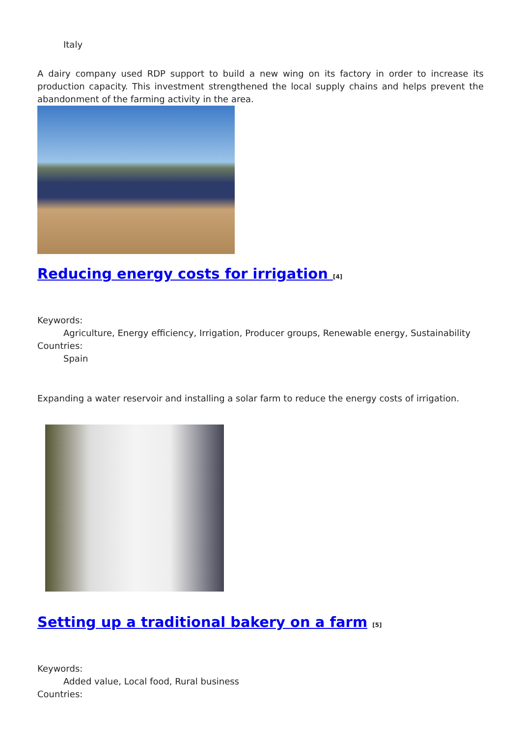Italy
A dairy company used RDP support to build a new wing on its factory in order to increase its production capacity. This investment strengthened the local supply chains and helps prevent the abandonment of the farming activity in the area.
Reducing energy costs for irrigation <sup>[4]</sup>
Keywords:
Agriculture, Energy efficiency, Irrigation, Producer groups, Renewable energy, Sustainability
Countries:
Spain
Expanding a water reservoir and installing a solar farm to reduce the energy costs of irrigation.
Setting up a traditional bakery on a farm <sup>[5]</sup>
Keywords:
Added value, Local food, Rural business
Countries: